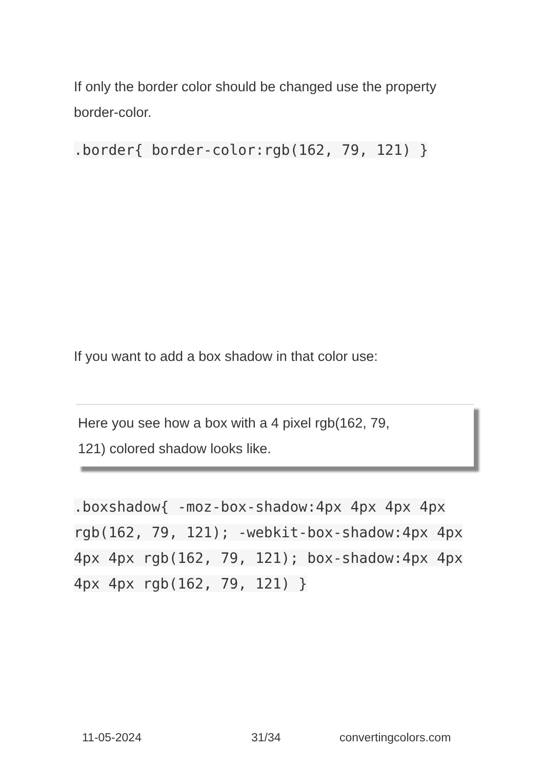If only the border color should be changed use the property border-color.
.border{ border-color:rgb(162, 79, 121) }
If you want to add a box shadow in that color use:
Here you see how a box with a 4 pixel rgb(162, 79,
121) colored shadow looks like.
.boxshadow{ -moz-box-shadow:4px 4px 4px 4px rgb(162, 79, 121); -webkit-box-shadow:4px 4px 4px 4px rgb(162, 79, 121); box-shadow:4px 4px 4px 4px rgb(162, 79, 121) }
11-05-2024 31/34 convertingcolors.com